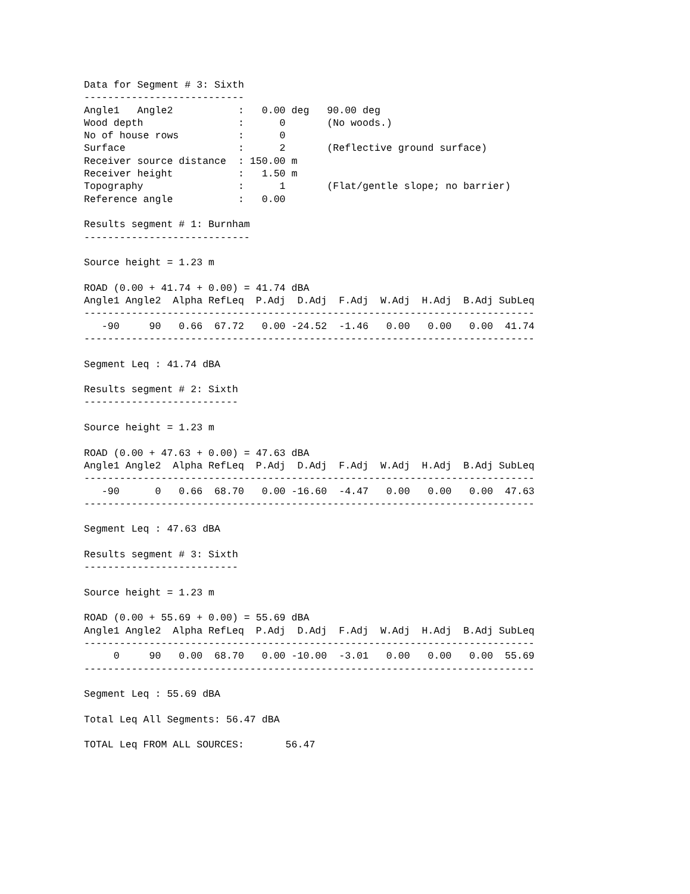Data for Segment # 3: Sixth
---------------------------
Angle1   Angle2           :   0.00 deg   90.00 deg
Wood depth                :      0       (No woods.)
No of house rows          :      0
Surface                   :      2       (Reflective ground surface)
Receiver source distance  : 150.00 m
Receiver height           :   1.50 m
Topography                :      1       (Flat/gentle slope; no barrier)
Reference angle           :   0.00

Results segment # 1: Burnham
----------------------------

Source height = 1.23 m

ROAD (0.00 + 41.74 + 0.00) = 41.74 dBA
Angle1 Angle2  Alpha RefLeq  P.Adj  D.Adj  F.Adj  W.Adj  H.Adj  B.Adj SubLeq
----------------------------------------------------------------------------
   -90     90   0.66  67.72   0.00 -24.52  -1.46   0.00   0.00   0.00  41.74
----------------------------------------------------------------------------

Segment Leq : 41.74 dBA

Results segment # 2: Sixth
--------------------------

Source height = 1.23 m

ROAD (0.00 + 47.63 + 0.00) = 47.63 dBA
Angle1 Angle2  Alpha RefLeq  P.Adj  D.Adj  F.Adj  W.Adj  H.Adj  B.Adj SubLeq
----------------------------------------------------------------------------
   -90      0   0.66  68.70   0.00 -16.60  -4.47   0.00   0.00   0.00  47.63
----------------------------------------------------------------------------

Segment Leq : 47.63 dBA

Results segment # 3: Sixth
--------------------------

Source height = 1.23 m

ROAD (0.00 + 55.69 + 0.00) = 55.69 dBA
Angle1 Angle2  Alpha RefLeq  P.Adj  D.Adj  F.Adj  W.Adj  H.Adj  B.Adj SubLeq
----------------------------------------------------------------------------
     0     90   0.00  68.70   0.00 -10.00  -3.01   0.00   0.00   0.00  55.69
----------------------------------------------------------------------------

Segment Leq : 55.69 dBA

Total Leq All Segments: 56.47 dBA

TOTAL Leq FROM ALL SOURCES:       56.47